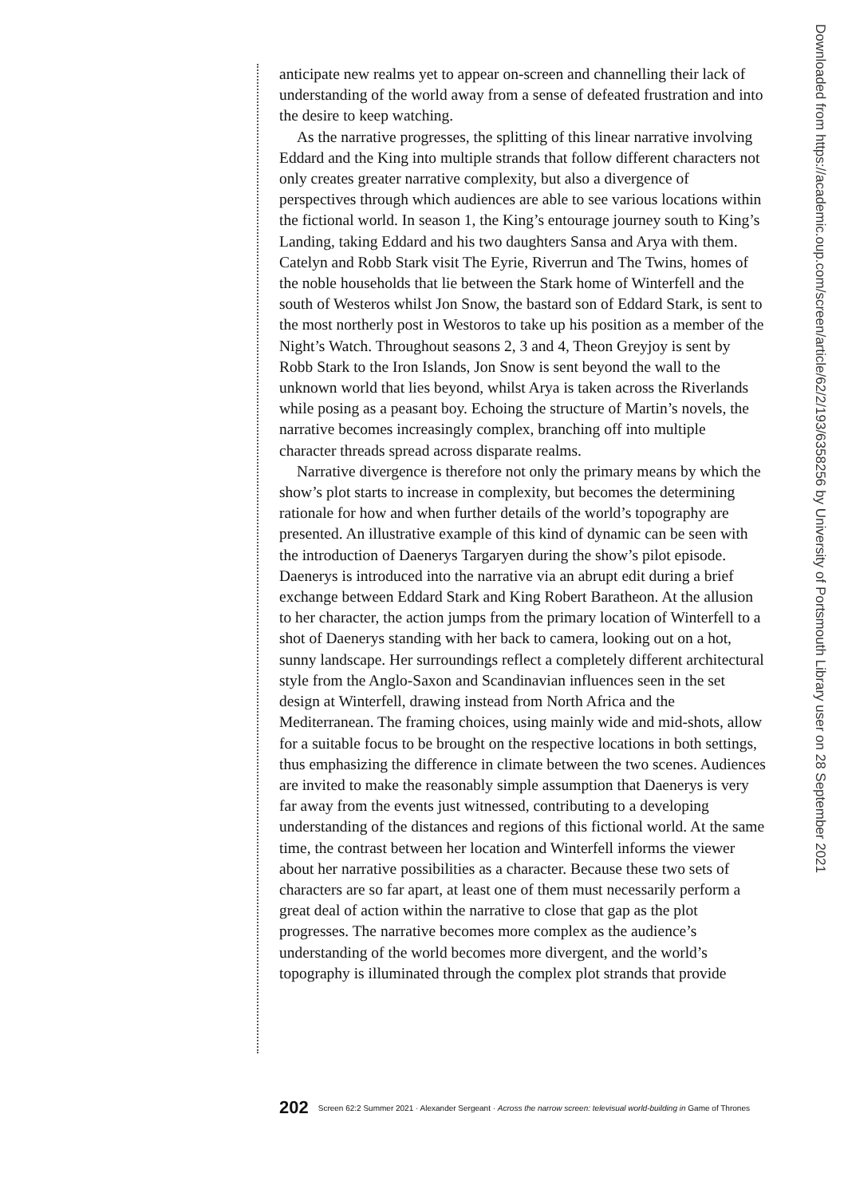anticipate new realms yet to appear on-screen and channelling their lack of understanding of the world away from a sense of defeated frustration and into the desire to keep watching.
As the narrative progresses, the splitting of this linear narrative involving Eddard and the King into multiple strands that follow different characters not only creates greater narrative complexity, but also a divergence of perspectives through which audiences are able to see various locations within the fictional world. In season 1, the King’s entourage journey south to King’s Landing, taking Eddard and his two daughters Sansa and Arya with them. Catelyn and Robb Stark visit The Eyrie, Riverrun and The Twins, homes of the noble households that lie between the Stark home of Winterfell and the south of Westeros whilst Jon Snow, the bastard son of Eddard Stark, is sent to the most northerly post in Westoros to take up his position as a member of the Night’s Watch. Throughout seasons 2, 3 and 4, Theon Greyjoy is sent by Robb Stark to the Iron Islands, Jon Snow is sent beyond the wall to the unknown world that lies beyond, whilst Arya is taken across the Riverlands while posing as a peasant boy. Echoing the structure of Martin’s novels, the narrative becomes increasingly complex, branching off into multiple character threads spread across disparate realms.
Narrative divergence is therefore not only the primary means by which the show’s plot starts to increase in complexity, but becomes the determining rationale for how and when further details of the world’s topography are presented. An illustrative example of this kind of dynamic can be seen with the introduction of Daenerys Targaryen during the show’s pilot episode. Daenerys is introduced into the narrative via an abrupt edit during a brief exchange between Eddard Stark and King Robert Baratheon. At the allusion to her character, the action jumps from the primary location of Winterfell to a shot of Daenerys standing with her back to camera, looking out on a hot, sunny landscape. Her surroundings reflect a completely different architectural style from the Anglo-Saxon and Scandinavian influences seen in the set design at Winterfell, drawing instead from North Africa and the Mediterranean. The framing choices, using mainly wide and mid-shots, allow for a suitable focus to be brought on the respective locations in both settings, thus emphasizing the difference in climate between the two scenes. Audiences are invited to make the reasonably simple assumption that Daenerys is very far away from the events just witnessed, contributing to a developing understanding of the distances and regions of this fictional world. At the same time, the contrast between her location and Winterfell informs the viewer about her narrative possibilities as a character. Because these two sets of characters are so far apart, at least one of them must necessarily perform a great deal of action within the narrative to close that gap as the plot progresses. The narrative becomes more complex as the audience’s understanding of the world becomes more divergent, and the world’s topography is illuminated through the complex plot strands that provide
Downloaded from https://academic.oup.com/screen/article/62/2/193/6358256 by University of Portsmouth Library user on 28 September 2021
202 Screen 62:2 Summer 2021 · Alexander Sergeant · Across the narrow screen: televisual world-building in Game of Thrones